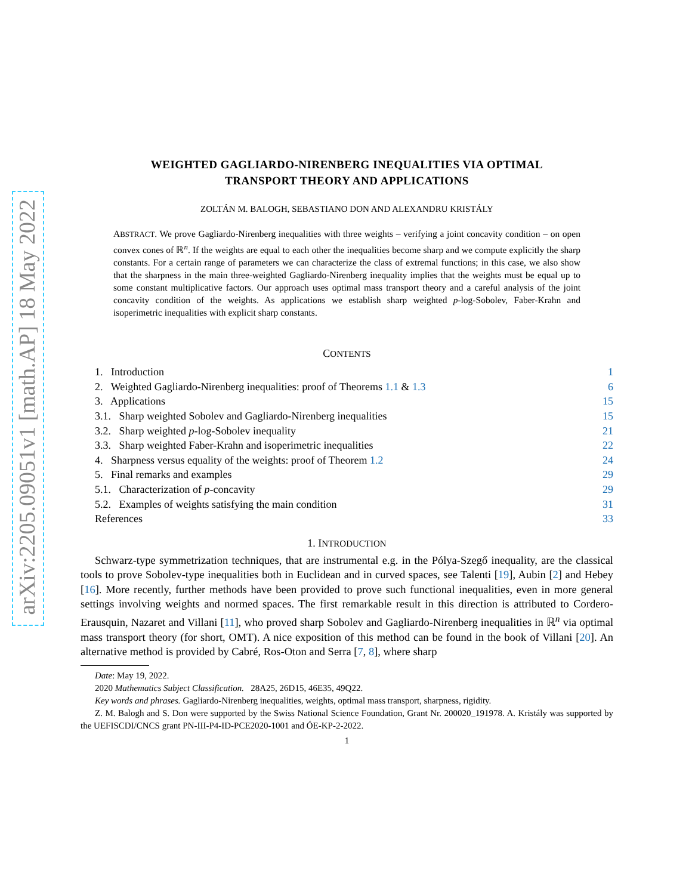arXiv:2205.09051v1 [math.AP] 18 May 2022
WEIGHTED GAGLIARDO-NIRENBERG INEQUALITIES VIA OPTIMAL
TRANSPORT THEORY AND APPLICATIONS
ZOLTÁN M. BALOGH, SEBASTIANO DON AND ALEXANDRU KRISTÁLY
ABSTRACT. We prove Gagliardo-Nirenberg inequalities with three weights – verifying a joint concavity condition – on open convex cones of ℝ<sup>n</sup>. If the weights are equal to each other the inequalities become sharp and we compute explicitly the sharp constants. For a certain range of parameters we can characterize the class of extremal functions; in this case, we also show that the sharpness in the main three-weighted Gagliardo-Nirenberg inequality implies that the weights must be equal up to some constant multiplicative factors. Our approach uses optimal mass transport theory and a careful analysis of the joint concavity condition of the weights. As applications we establish sharp weighted p-log-Sobolev, Faber-Krahn and isoperimetric inequalities with explicit sharp constants.
CONTENTS
1. Introduction 1
2. Weighted Gagliardo-Nirenberg inequalities: proof of Theorems 1.1 & 1.3 6
3. Applications 15
3.1. Sharp weighted Sobolev and Gagliardo-Nirenberg inequalities 15
3.2. Sharp weighted p-log-Sobolev inequality 21
3.3. Sharp weighted Faber-Krahn and isoperimetric inequalities 22
4. Sharpness versus equality of the weights: proof of Theorem 1.2 24
5. Final remarks and examples 29
5.1. Characterization of p-concavity 29
5.2. Examples of weights satisfying the main condition 31
References 33
1. INTRODUCTION
Schwarz-type symmetrization techniques, that are instrumental e.g. in the Pólya-Szegő inequality, are the classical tools to prove Sobolev-type inequalities both in Euclidean and in curved spaces, see Talenti [19], Aubin [2] and Hebey [16]. More recently, further methods have been provided to prove such functional inequalities, even in more general settings involving weights and normed spaces. The first remarkable result in this direction is attributed to Cordero-Erausquin, Nazaret and Villani [11], who proved sharp Sobolev and Gagliardo-Nirenberg inequalities in ℝ<sup>n</sup> via optimal mass transport theory (for short, OMT). A nice exposition of this method can be found in the book of Villani [20]. An alternative method is provided by Cabré, Ros-Oton and Serra [7, 8], where sharp
Date: May 19, 2022.
2020 Mathematics Subject Classification. 28A25, 26D15, 46E35, 49Q22.
Key words and phrases. Gagliardo-Nirenberg inequalities, weights, optimal mass transport, sharpness, rigidity.
Z. M. Balogh and S. Don were supported by the Swiss National Science Foundation, Grant Nr. 200020_191978. A. Kristály was supported by the UEFISCDI/CNCS grant PN-III-P4-ID-PCE2020-1001 and ÓE-KP-2-2022.
1